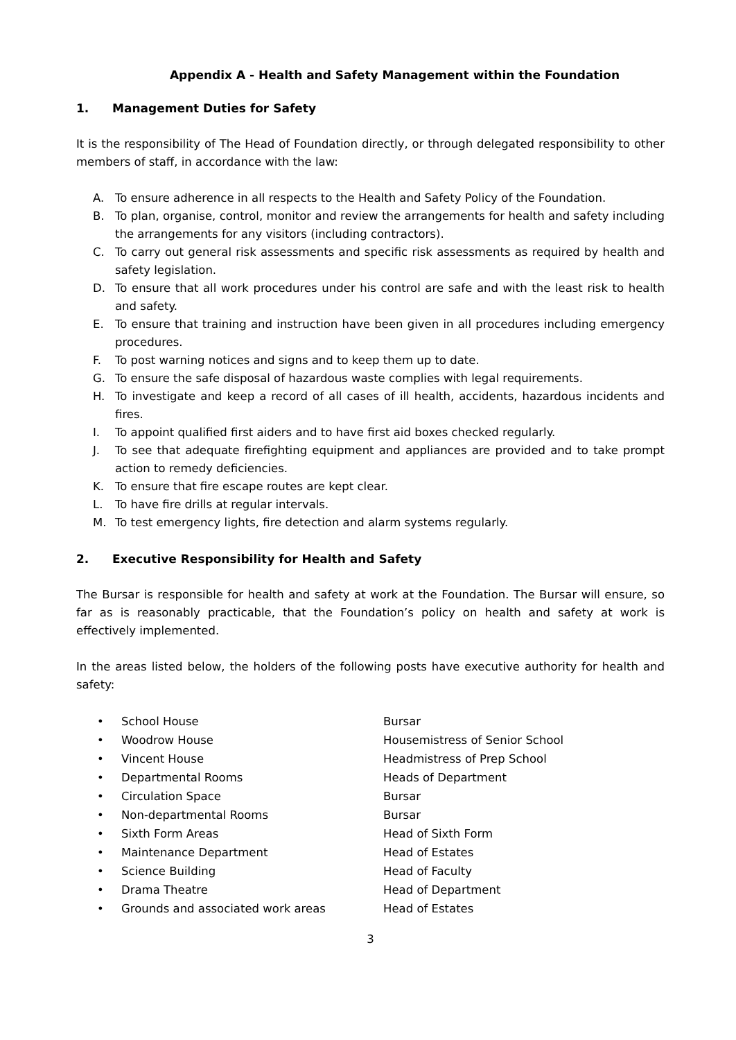Appendix A - Health and Safety Management within the Foundation
1. Management Duties for Safety
It is the responsibility of The Head of Foundation directly, or through delegated responsibility to other members of staff, in accordance with the law:
A. To ensure adherence in all respects to the Health and Safety Policy of the Foundation.
B. To plan, organise, control, monitor and review the arrangements for health and safety including the arrangements for any visitors (including contractors).
C. To carry out general risk assessments and specific risk assessments as required by health and safety legislation.
D. To ensure that all work procedures under his control are safe and with the least risk to health and safety.
E. To ensure that training and instruction have been given in all procedures including emergency procedures.
F. To post warning notices and signs and to keep them up to date.
G. To ensure the safe disposal of hazardous waste complies with legal requirements.
H. To investigate and keep a record of all cases of ill health, accidents, hazardous incidents and fires.
I. To appoint qualified first aiders and to have first aid boxes checked regularly.
J. To see that adequate firefighting equipment and appliances are provided and to take prompt action to remedy deficiencies.
K. To ensure that fire escape routes are kept clear.
L. To have fire drills at regular intervals.
M. To test emergency lights, fire detection and alarm systems regularly.
2. Executive Responsibility for Health and Safety
The Bursar is responsible for health and safety at work at the Foundation. The Bursar will ensure, so far as is reasonably practicable, that the Foundation’s policy on health and safety at work is effectively implemented.
In the areas listed below, the holders of the following posts have executive authority for health and safety:
| • | School House | Bursar |
| • | Woodrow House | Housemistress of Senior School |
| • | Vincent House | Headmistress of Prep School |
| • | Departmental Rooms | Heads of Department |
| • | Circulation Space | Bursar |
| • | Non-departmental Rooms | Bursar |
| • | Sixth Form Areas | Head of Sixth Form |
| • | Maintenance Department | Head of Estates |
| • | Science Building | Head of Faculty |
| • | Drama Theatre | Head of Department |
| • | Grounds and associated work areas | Head of Estates |
3